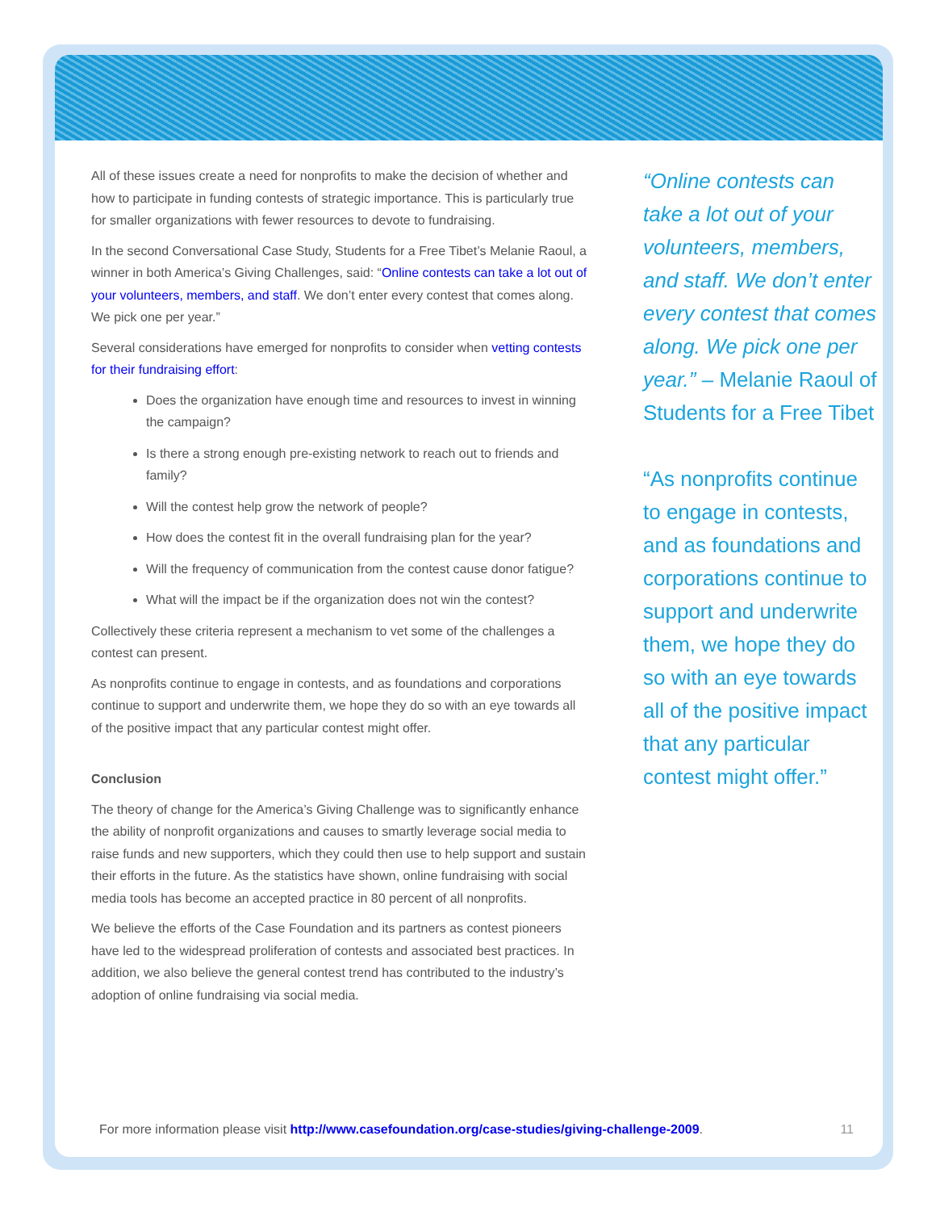All of these issues create a need for nonprofits to make the decision of whether and how to participate in funding contests of strategic importance. This is particularly true for smaller organizations with fewer resources to devote to fundraising.
In the second Conversational Case Study, Students for a Free Tibet’s Melanie Raoul, a winner in both America’s Giving Challenges, said: “Online contests can take a lot out of your volunteers, members, and staff. We don’t enter every contest that comes along. We pick one per year.”
Several considerations have emerged for nonprofits to consider when vetting contests for their fundraising effort:
Does the organization have enough time and resources to invest in winning the campaign?
Is there a strong enough pre-existing network to reach out to friends and family?
Will the contest help grow the network of people?
How does the contest fit in the overall fundraising plan for the year?
Will the frequency of communication from the contest cause donor fatigue?
What will the impact be if the organization does not win the contest?
Collectively these criteria represent a mechanism to vet some of the challenges a contest can present.
As nonprofits continue to engage in contests, and as foundations and corporations continue to support and underwrite them, we hope they do so with an eye towards all of the positive impact that any particular contest might offer.
Conclusion
The theory of change for the America’s Giving Challenge was to significantly enhance the ability of nonprofit organizations and causes to smartly leverage social media to raise funds and new supporters, which they could then use to help support and sustain their efforts in the future. As the statistics have shown, online fundraising with social media tools has become an accepted practice in 80 percent of all nonprofits.
We believe the efforts of the Case Foundation and its partners as contest pioneers have led to the widespread proliferation of contests and associated best practices. In addition, we also believe the general contest trend has contributed to the industry’s adoption of online fundraising via social media.
“Online contests can take a lot out of your volunteers, members, and staff. We don’t enter every contest that comes along. We pick one per year.” – Melanie Raoul of Students for a Free Tibet
“As nonprofits continue to engage in contests, and as foundations and corporations continue to support and underwrite them, we hope they do so with an eye towards all of the positive impact that any particular contest might offer.”
For more information please visit http://www.casefoundation.org/case-studies/giving-challenge-2009. 11